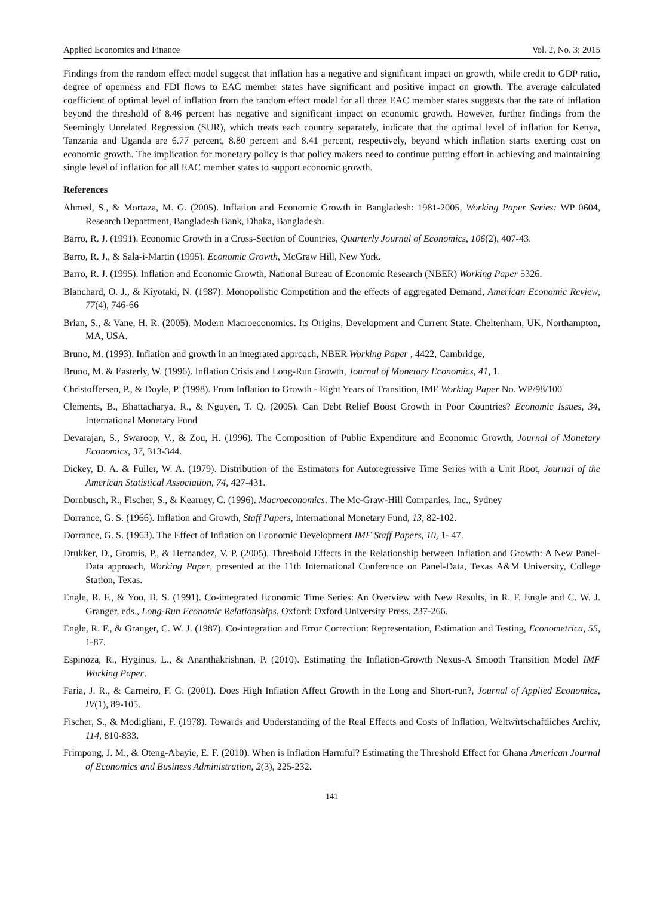Applied Economics and Finance Vol. 2, No. 3; 2015
Findings from the random effect model suggest that inflation has a negative and significant impact on growth, while credit to GDP ratio, degree of openness and FDI flows to EAC member states have significant and positive impact on growth. The average calculated coefficient of optimal level of inflation from the random effect model for all three EAC member states suggests that the rate of inflation beyond the threshold of 8.46 percent has negative and significant impact on economic growth. However, further findings from the Seemingly Unrelated Regression (SUR), which treats each country separately, indicate that the optimal level of inflation for Kenya, Tanzania and Uganda are 6.77 percent, 8.80 percent and 8.41 percent, respectively, beyond which inflation starts exerting cost on economic growth. The implication for monetary policy is that policy makers need to continue putting effort in achieving and maintaining single level of inflation for all EAC member states to support economic growth.
References
Ahmed, S., & Mortaza, M. G. (2005). Inflation and Economic Growth in Bangladesh: 1981-2005, Working Paper Series: WP 0604, Research Department, Bangladesh Bank, Dhaka, Bangladesh.
Barro, R. J. (1991). Economic Growth in a Cross-Section of Countries, Quarterly Journal of Economics, 106(2), 407-43.
Barro, R. J., & Sala-i-Martin (1995). Economic Growth, McGraw Hill, New York.
Barro, R. J. (1995). Inflation and Economic Growth, National Bureau of Economic Research (NBER) Working Paper 5326.
Blanchard, O. J., & Kiyotaki, N. (1987). Monopolistic Competition and the effects of aggregated Demand, American Economic Review, 77(4), 746-66
Brian, S., & Vane, H. R. (2005). Modern Macroeconomics. Its Origins, Development and Current State. Cheltenham, UK, Northampton, MA, USA.
Bruno, M. (1993). Inflation and growth in an integrated approach, NBER Working Paper , 4422, Cambridge,
Bruno, M. & Easterly, W. (1996). Inflation Crisis and Long-Run Growth, Journal of Monetary Economics, 41, 1.
Christoffersen, P., & Doyle, P. (1998). From Inflation to Growth - Eight Years of Transition, IMF Working Paper No. WP/98/100
Clements, B., Bhattacharya, R., & Nguyen, T. Q. (2005). Can Debt Relief Boost Growth in Poor Countries? Economic Issues, 34, International Monetary Fund
Devarajan, S., Swaroop, V., & Zou, H. (1996). The Composition of Public Expenditure and Economic Growth, Journal of Monetary Economics, 37, 313-344.
Dickey, D. A. & Fuller, W. A. (1979). Distribution of the Estimators for Autoregressive Time Series with a Unit Root, Journal of the American Statistical Association, 74, 427-431.
Dornbusch, R., Fischer, S., & Kearney, C. (1996). Macroeconomics. The Mc-Graw-Hill Companies, Inc., Sydney
Dorrance, G. S. (1966). Inflation and Growth, Staff Papers, International Monetary Fund, 13, 82-102.
Dorrance, G. S. (1963). The Effect of Inflation on Economic Development IMF Staff Papers, 10, 1- 47.
Drukker, D., Gromis, P., & Hernandez, V. P. (2005). Threshold Effects in the Relationship between Inflation and Growth: A New Panel-Data approach, Working Paper, presented at the 11th International Conference on Panel-Data, Texas A&M University, College Station, Texas.
Engle, R. F., & Yoo, B. S. (1991). Co-integrated Economic Time Series: An Overview with New Results, in R. F. Engle and C. W. J. Granger, eds., Long-Run Economic Relationships, Oxford: Oxford University Press, 237-266.
Engle, R. F., & Granger, C. W. J. (1987). Co-integration and Error Correction: Representation, Estimation and Testing, Econometrica, 55, 1-87.
Espinoza, R., Hyginus, L., & Ananthakrishnan, P. (2010). Estimating the Inflation-Growth Nexus-A Smooth Transition Model IMF Working Paper.
Faria, J. R., & Carneiro, F. G. (2001). Does High Inflation Affect Growth in the Long and Short-run?, Journal of Applied Economics, IV(1), 89-105.
Fischer, S., & Modigliani, F. (1978). Towards and Understanding of the Real Effects and Costs of Inflation, Weltwirtschaftliches Archiv, 114, 810-833.
Frimpong, J. M., & Oteng-Abayie, E. F. (2010). When is Inflation Harmful? Estimating the Threshold Effect for Ghana American Journal of Economics and Business Administration, 2(3), 225-232.
141